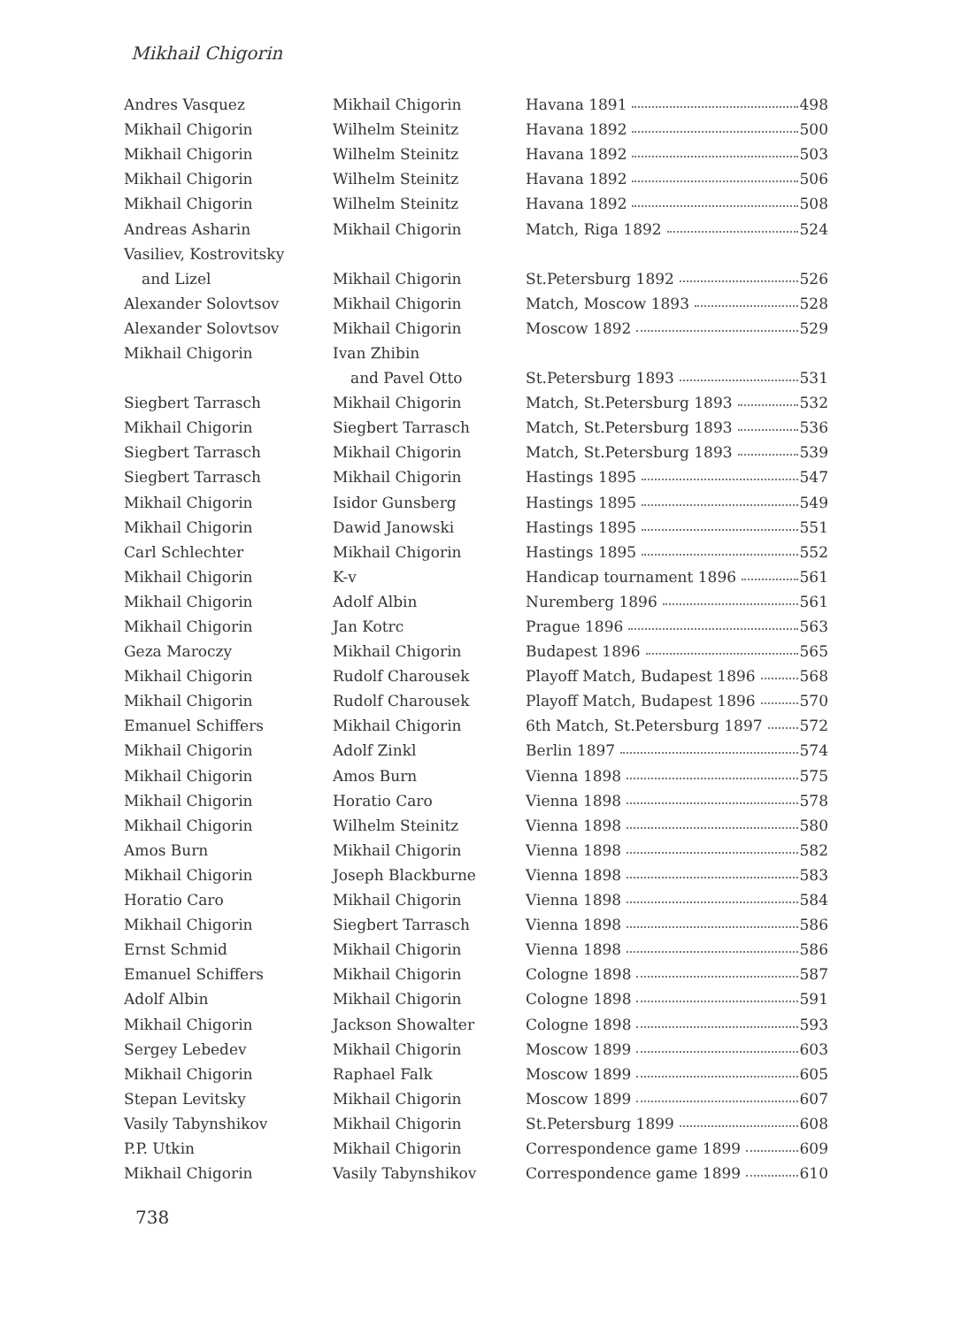Mikhail Chigorin
| Andres Vasquez | Mikhail Chigorin | Havana 1891 498 |
| Mikhail Chigorin | Wilhelm Steinitz | Havana 1892 500 |
| Mikhail Chigorin | Wilhelm Steinitz | Havana 1892 503 |
| Mikhail Chigorin | Wilhelm Steinitz | Havana 1892 506 |
| Mikhail Chigorin | Wilhelm Steinitz | Havana 1892 508 |
| Andreas Asharin | Mikhail Chigorin | Match, Riga 1892 524 |
| Vasiliev, Kostrovitsky | | |
| and Lizel | Mikhail Chigorin | St.Petersburg 1892 526 |
| Alexander Solovtsov | Mikhail Chigorin | Match, Moscow 1893 528 |
| Alexander Solovtsov | Mikhail Chigorin | Moscow 1892 529 |
| Mikhail Chigorin | Ivan Zhibin | |
| | and Pavel Otto | St.Petersburg 1893 531 |
| Siegbert Tarrasch | Mikhail Chigorin | Match, St.Petersburg 1893 532 |
| Mikhail Chigorin | Siegbert Tarrasch | Match, St.Petersburg 1893 536 |
| Siegbert Tarrasch | Mikhail Chigorin | Match, St.Petersburg 1893 539 |
| Siegbert Tarrasch | Mikhail Chigorin | Hastings 1895 547 |
| Mikhail Chigorin | Isidor Gunsberg | Hastings 1895 549 |
| Mikhail Chigorin | Dawid Janowski | Hastings 1895 551 |
| Carl Schlechter | Mikhail Chigorin | Hastings 1895 552 |
| Mikhail Chigorin | K-v | Handicap tournament 1896 561 |
| Mikhail Chigorin | Adolf Albin | Nuremberg 1896 561 |
| Mikhail Chigorin | Jan Kotrc | Prague 1896 563 |
| Geza Maroczy | Mikhail Chigorin | Budapest 1896 565 |
| Mikhail Chigorin | Rudolf Charousek | Playoff Match, Budapest 1896 568 |
| Mikhail Chigorin | Rudolf Charousek | Playoff Match, Budapest 1896 570 |
| Emanuel Schiffers | Mikhail Chigorin | 6th Match, St.Petersburg 1897 572 |
| Mikhail Chigorin | Adolf Zinkl | Berlin 1897 574 |
| Mikhail Chigorin | Amos Burn | Vienna 1898 575 |
| Mikhail Chigorin | Horatio Caro | Vienna 1898 578 |
| Mikhail Chigorin | Wilhelm Steinitz | Vienna 1898 580 |
| Amos Burn | Mikhail Chigorin | Vienna 1898 582 |
| Mikhail Chigorin | Joseph Blackburne | Vienna 1898 583 |
| Horatio Caro | Mikhail Chigorin | Vienna 1898 584 |
| Mikhail Chigorin | Siegbert Tarrasch | Vienna 1898 586 |
| Ernst Schmid | Mikhail Chigorin | Vienna 1898 586 |
| Emanuel Schiffers | Mikhail Chigorin | Cologne 1898 587 |
| Adolf Albin | Mikhail Chigorin | Cologne 1898 591 |
| Mikhail Chigorin | Jackson Showalter | Cologne 1898 593 |
| Sergey Lebedev | Mikhail Chigorin | Moscow 1899 603 |
| Mikhail Chigorin | Raphael Falk | Moscow 1899 605 |
| Stepan Levitsky | Mikhail Chigorin | Moscow 1899 607 |
| Vasily Tabynshikov | Mikhail Chigorin | St.Petersburg 1899 608 |
| P.P. Utkin | Mikhail Chigorin | Correspondence game 1899 609 |
| Mikhail Chigorin | Vasily Tabynshikov | Correspondence game 1899 610 |
738